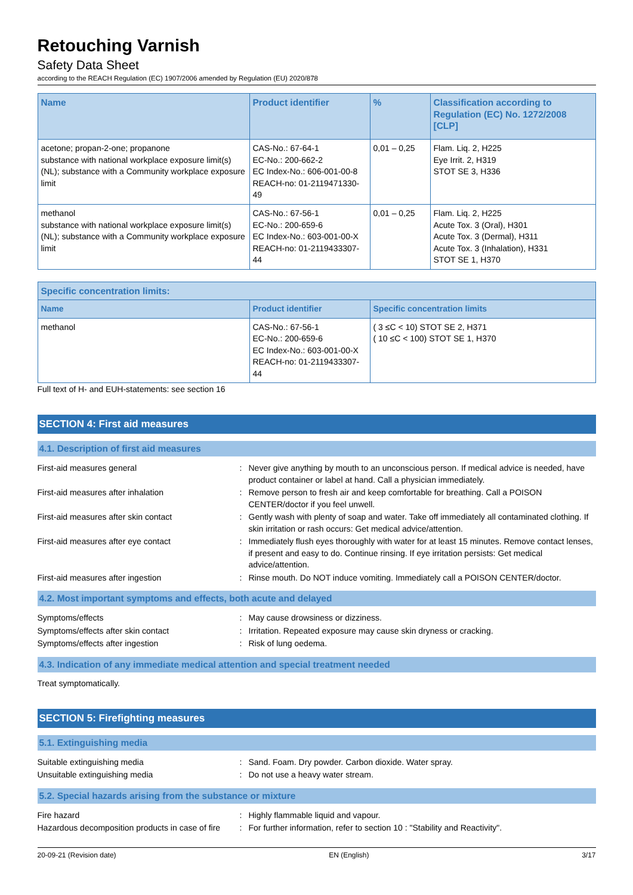Retouching Varnish
Safety Data Sheet
according to the REACH Regulation (EC) 1907/2006 amended by Regulation (EU) 2020/878
| Name | Product identifier | % | Classification according to Regulation (EC) No. 1272/2008 [CLP] |
| --- | --- | --- | --- |
| acetone; propan-2-one; propanone substance with national workplace exposure limit(s) (NL); substance with a Community workplace exposure limit | CAS-No.: 67-64-1 EC-No.: 200-662-2 EC Index-No.: 606-001-00-8 REACH-no: 01-2119471330-49 | 0,01 – 0,25 | Flam. Liq. 2, H225 Eye Irrit. 2, H319 STOT SE 3, H336 |
| methanol substance with national workplace exposure limit(s) (NL); substance with a Community workplace exposure limit | CAS-No.: 67-56-1 EC-No.: 200-659-6 EC Index-No.: 603-001-00-X REACH-no: 01-2119433307-44 | 0,01 – 0,25 | Flam. Liq. 2, H225 Acute Tox. 3 (Oral), H301 Acute Tox. 3 (Dermal), H311 Acute Tox. 3 (Inhalation), H331 STOT SE 1, H370 |
| Specific concentration limits: | | |
| --- | --- | --- |
| Name | Product identifier | Specific concentration limits |
| methanol | CAS-No.: 67-56-1 EC-No.: 200-659-6 EC Index-No.: 603-001-00-X REACH-no: 01-2119433307-44 | ( 3 ≤C < 10) STOT SE 2, H371 ( 10 ≤C < 100) STOT SE 1, H370 |
Full text of H- and EUH-statements: see section 16
SECTION 4: First aid measures
4.1. Description of first aid measures
First-aid measures general : Never give anything by mouth to an unconscious person. If medical advice is needed, have product container or label at hand. Call a physician immediately.
First-aid measures after inhalation : Remove person to fresh air and keep comfortable for breathing. Call a POISON CENTER/doctor if you feel unwell.
First-aid measures after skin contact : Gently wash with plenty of soap and water. Take off immediately all contaminated clothing. If skin irritation or rash occurs: Get medical advice/attention.
First-aid measures after eye contact : Immediately flush eyes thoroughly with water for at least 15 minutes. Remove contact lenses, if present and easy to do. Continue rinsing. If eye irritation persists: Get medical advice/attention.
First-aid measures after ingestion : Rinse mouth. Do NOT induce vomiting. Immediately call a POISON CENTER/doctor.
4.2. Most important symptoms and effects, both acute and delayed
Symptoms/effects : May cause drowsiness or dizziness.
Symptoms/effects after skin contact : Irritation. Repeated exposure may cause skin dryness or cracking.
Symptoms/effects after ingestion : Risk of lung oedema.
4.3. Indication of any immediate medical attention and special treatment needed
Treat symptomatically.
SECTION 5: Firefighting measures
5.1. Extinguishing media
Suitable extinguishing media : Sand. Foam. Dry powder. Carbon dioxide. Water spray.
Unsuitable extinguishing media : Do not use a heavy water stream.
5.2. Special hazards arising from the substance or mixture
Fire hazard : Highly flammable liquid and vapour.
Hazardous decomposition products in case of fire
: For further information, refer to section 10 : "Stability and Reactivity".
20-09-21 (Revision date) EN (English) 3/17